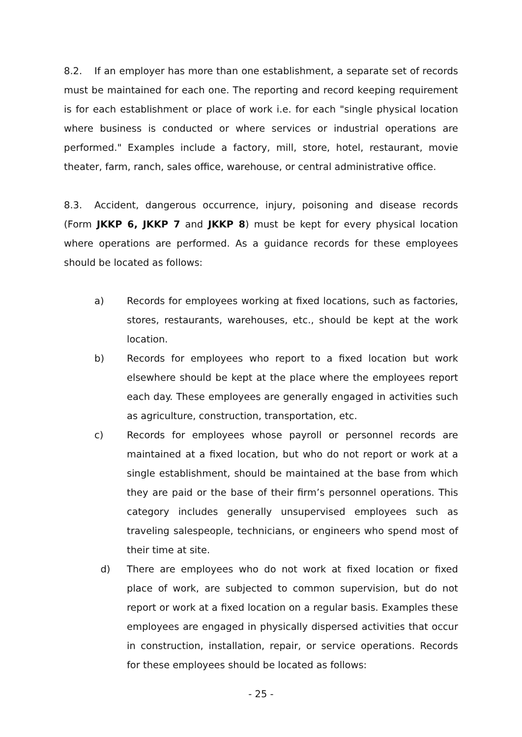8.2. If an employer has more than one establishment, a separate set of records must be maintained for each one. The reporting and record keeping requirement is for each establishment or place of work i.e. for each "single physical location where business is conducted or where services or industrial operations are performed." Examples include a factory, mill, store, hotel, restaurant, movie theater, farm, ranch, sales office, warehouse, or central administrative office.
8.3. Accident, dangerous occurrence, injury, poisoning and disease records (Form JKKP 6, JKKP 7 and JKKP 8) must be kept for every physical location where operations are performed. As a guidance records for these employees should be located as follows:
a) Records for employees working at fixed locations, such as factories, stores, restaurants, warehouses, etc., should be kept at the work location.
b) Records for employees who report to a fixed location but work elsewhere should be kept at the place where the employees report each day. These employees are generally engaged in activities such as agriculture, construction, transportation, etc.
c) Records for employees whose payroll or personnel records are maintained at a fixed location, but who do not report or work at a single establishment, should be maintained at the base from which they are paid or the base of their firm’s personnel operations. This category includes generally unsupervised employees such as traveling salespeople, technicians, or engineers who spend most of their time at site.
d) There are employees who do not work at fixed location or fixed place of work, are subjected to common supervision, but do not report or work at a fixed location on a regular basis. Examples these employees are engaged in physically dispersed activities that occur in construction, installation, repair, or service operations. Records for these employees should be located as follows:
- 25 -